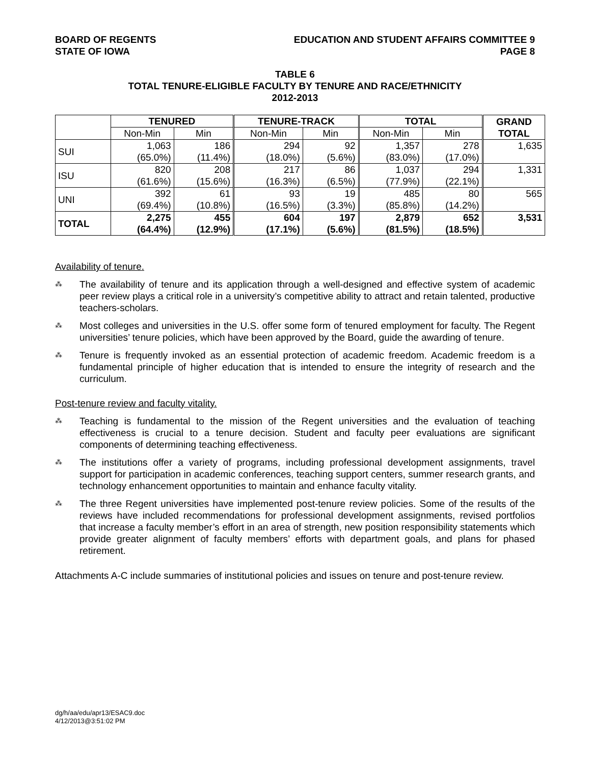BOARD OF REGENTS
STATE OF IOWA
EDUCATION AND STUDENT AFFAIRS COMMITTEE 9
PAGE 8
TABLE 6
TOTAL TENURE-ELIGIBLE FACULTY BY TENURE AND RACE/ETHNICITY
2012-2013
| | TENURED | | TENURE-TRACK | | TOTAL | | GRAND TOTAL |
| --- | --- | --- | --- | --- | --- | --- | --- |
| | Non-Min | Min | Non-Min | Min | Non-Min | Min | |
| SUI | 1,063 (65.0%) | 186 (11.4%) | 294 (18.0%) | 92 (5.6%) | 1,357 (83.0%) | 278 (17.0%) | 1,635 |
| ISU | 820 (61.6%) | 208 (15.6%) | 217 (16.3%) | 86 (6.5%) | 1,037 (77.9%) | 294 (22.1%) | 1,331 |
| UNI | 392 (69.4%) | 61 (10.8%) | 93 (16.5%) | 19 (3.3%) | 485 (85.8%) | 80 (14.2%) | 565 |
| TOTAL | 2,275 (64.4%) | 455 (12.9%) | 604 (17.1%) | 197 (5.6%) | 2,879 (81.5%) | 652 (18.5%) | 3,531 |
Availability of tenure.
⁂
The availability of tenure and its application through a well-designed and effective system of academic peer review plays a critical role in a university’s competitive ability to attract and retain talented, productive teachers-scholars.
⁂
Most colleges and universities in the U.S. offer some form of tenured employment for faculty. The Regent universities’ tenure policies, which have been approved by the Board, guide the awarding of tenure.
⁂
Tenure is frequently invoked as an essential protection of academic freedom. Academic freedom is a fundamental principle of higher education that is intended to ensure the integrity of research and the curriculum.
Post-tenure review and faculty vitality.
⁂
Teaching is fundamental to the mission of the Regent universities and the evaluation of teaching effectiveness is crucial to a tenure decision. Student and faculty peer evaluations are significant components of determining teaching effectiveness.
⁂
The institutions offer a variety of programs, including professional development assignments, travel support for participation in academic conferences, teaching support centers, summer research grants, and technology enhancement opportunities to maintain and enhance faculty vitality.
⁂
The three Regent universities have implemented post-tenure review policies. Some of the results of the reviews have included recommendations for professional development assignments, revised portfolios that increase a faculty member’s effort in an area of strength, new position responsibility statements which provide greater alignment of faculty members’ efforts with department goals, and plans for phased retirement.
Attachments A-C include summaries of institutional policies and issues on tenure and post-tenure review.
dg/h/aa/edu/apr13/ESAC9.doc
4/12/2013@3:51:02 PM